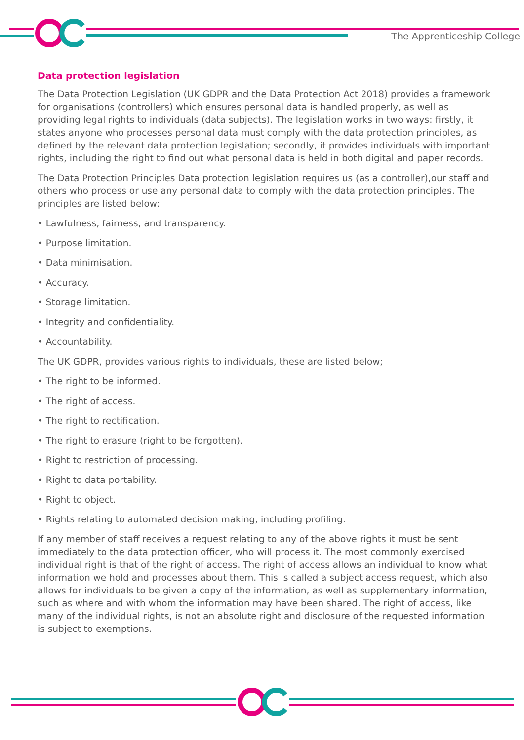The Apprenticeship College
Data protection legislation
The Data Protection Legislation (UK GDPR and the Data Protection Act 2018) provides a framework for organisations (controllers) which ensures personal data is handled properly, as well as providing legal rights to individuals (data subjects). The legislation works in two ways: firstly, it states anyone who processes personal data must comply with the data protection principles, as defined by the relevant data protection legislation; secondly, it provides individuals with important rights, including the right to find out what personal data is held in both digital and paper records.
The Data Protection Principles Data protection legislation requires us (as a controller),our staff and others who process or use any personal data to comply with the data protection principles. The principles are listed below:
• Lawfulness, fairness, and transparency.
• Purpose limitation.
• Data minimisation.
• Accuracy.
• Storage limitation.
• Integrity and confidentiality.
• Accountability.
The UK GDPR, provides various rights to individuals, these are listed below;
• The right to be informed.
• The right of access.
• The right to rectification.
• The right to erasure (right to be forgotten).
• Right to restriction of processing.
• Right to data portability.
• Right to object.
• Rights relating to automated decision making, including profiling.
If any member of staff receives a request relating to any of the above rights it must be sent immediately to the data protection officer, who will process it. The most commonly exercised individual right is that of the right of access. The right of access allows an individual to know what information we hold and processes about them. This is called a subject access request, which also allows for individuals to be given a copy of the information, as well as supplementary information, such as where and with whom the information may have been shared. The right of access, like many of the individual rights, is not an absolute right and disclosure of the requested information is subject to exemptions.